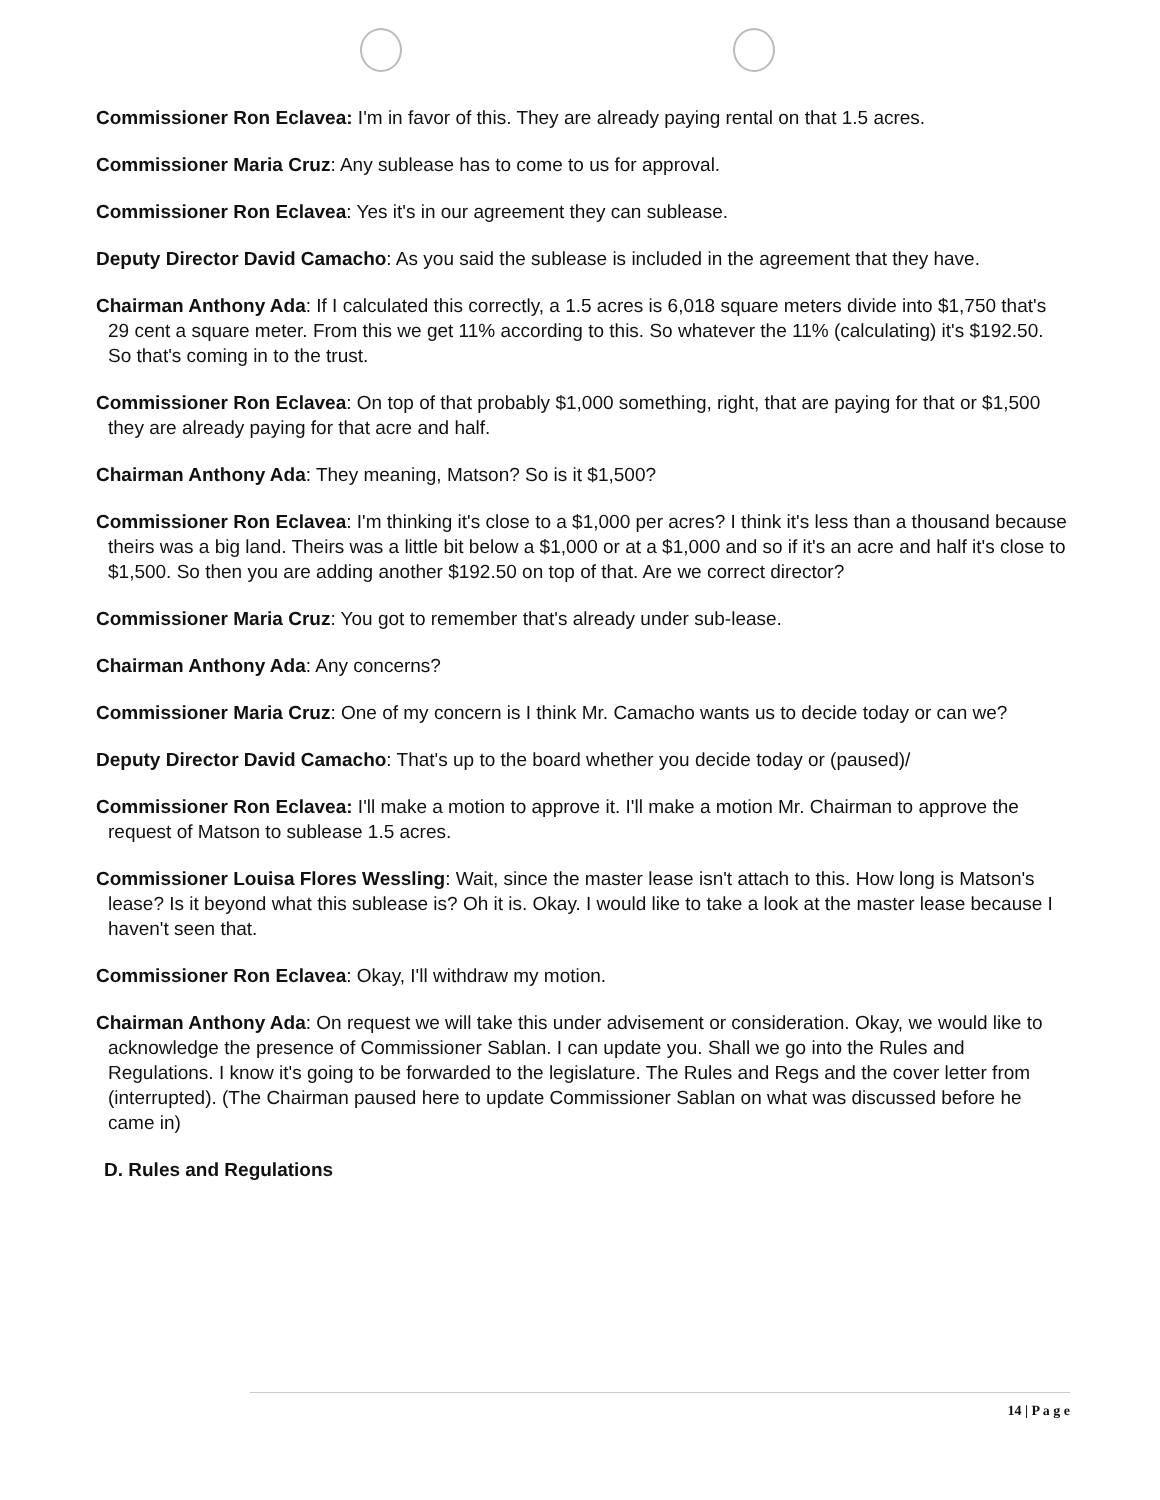Commissioner Ron Eclavea: I'm in favor of this. They are already paying rental on that 1.5 acres.
Commissioner Maria Cruz: Any sublease has to come to us for approval.
Commissioner Ron Eclavea: Yes it's in our agreement they can sublease.
Deputy Director David Camacho: As you said the sublease is included in the agreement that they have.
Chairman Anthony Ada: If I calculated this correctly, a 1.5 acres is 6,018 square meters divide into $1,750 that's 29 cent a square meter. From this we get 11% according to this. So whatever the 11% (calculating) it's $192.50. So that's coming in to the trust.
Commissioner Ron Eclavea: On top of that probably $1,000 something, right, that are paying for that or $1,500 they are already paying for that acre and half.
Chairman Anthony Ada: They meaning, Matson? So is it $1,500?
Commissioner Ron Eclavea: I'm thinking it's close to a $1,000 per acres? I think it's less than a thousand because theirs was a big land. Theirs was a little bit below a $1,000 or at a $1,000 and so if it's an acre and half it's close to $1,500. So then you are adding another $192.50 on top of that. Are we correct director?
Commissioner Maria Cruz: You got to remember that's already under sub-lease.
Chairman Anthony Ada: Any concerns?
Commissioner Maria Cruz: One of my concern is I think Mr. Camacho wants us to decide today or can we?
Deputy Director David Camacho: That's up to the board whether you decide today or (paused)/
Commissioner Ron Eclavea: I'll make a motion to approve it. I'll make a motion Mr. Chairman to approve the request of Matson to sublease 1.5 acres.
Commissioner Louisa Flores Wessling: Wait, since the master lease isn't attach to this. How long is Matson's lease? Is it beyond what this sublease is? Oh it is. Okay. I would like to take a look at the master lease because I haven't seen that.
Commissioner Ron Eclavea: Okay, I'll withdraw my motion.
Chairman Anthony Ada: On request we will take this under advisement or consideration. Okay, we would like to acknowledge the presence of Commissioner Sablan. I can update you. Shall we go into the Rules and Regulations. I know it's going to be forwarded to the legislature. The Rules and Regs and the cover letter from (interrupted). (The Chairman paused here to update Commissioner Sablan on what was discussed before he came in)
D. Rules and Regulations
14 | P a g e